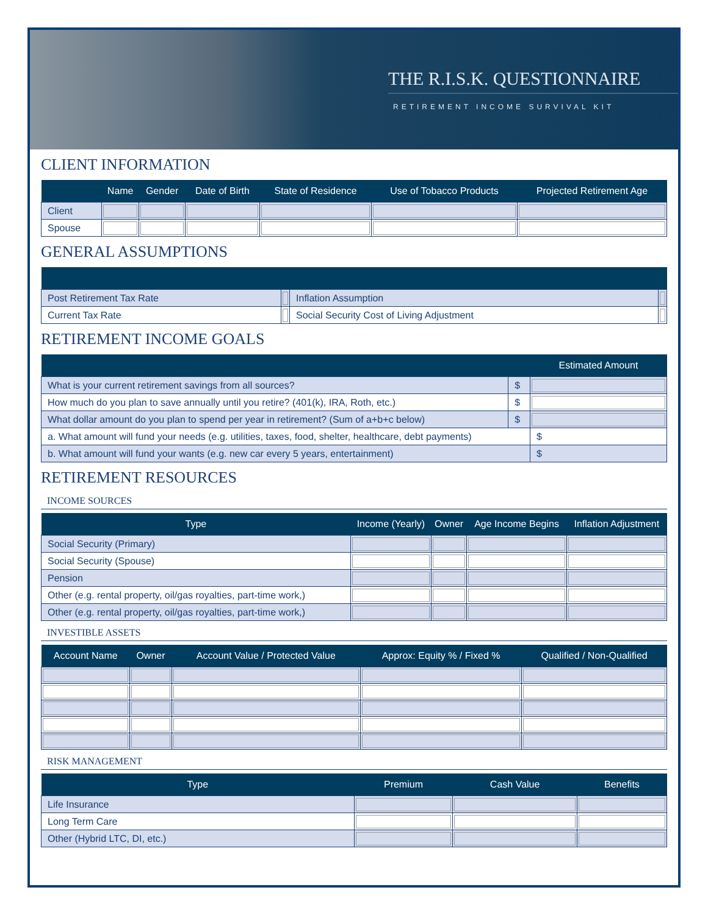THE R.I.S.K. QUESTIONNAIRE
RETIREMENT INCOME SURVIVAL KIT
CLIENT INFORMATION
| | Name | Gender | Date of Birth | State of Residence | Use of Tobacco Products | Projected Retirement Age |
| --- | --- | --- | --- | --- | --- | --- |
| Client | | | | | | |
| Spouse | | | | | | |
GENERAL ASSUMPTIONS
| Post Retirement Tax Rate | | Inflation Assumption | |
| Current Tax Rate | | Social Security Cost of Living Adjustment | |
RETIREMENT INCOME GOALS
| | | Estimated Amount |
| --- | --- | --- |
| What is your current retirement savings from all sources? | $ | |
| How much do you plan to save annually until you retire? (401(k), IRA, Roth, etc.) | $ | |
| What dollar amount do you plan to spend per year in retirement? (Sum of a+b+c below) | $ | |
| a. What amount will fund your needs (e.g. utilities, taxes, food, shelter, healthcare, debt payments) | | $ |
| b. What amount will fund your wants (e.g. new car every 5 years, entertainment) | | $ |
RETIREMENT RESOURCES
INCOME SOURCES
| Type | Income (Yearly) | Owner | Age Income Begins | Inflation Adjustment |
| --- | --- | --- | --- | --- |
| Social Security (Primary) | | | | |
| Social Security (Spouse) | | | | |
| Pension | | | | |
| Other (e.g. rental property, oil/gas royalties, part-time work,) | | | | |
| Other (e.g. rental property, oil/gas royalties, part-time work,) | | | | |
INVESTIBLE ASSETS
| Account Name | Owner | Account Value / Protected Value | Approx: Equity % / Fixed % | Qualified / Non-Qualified |
| --- | --- | --- | --- | --- |
RISK MANAGEMENT
| Type | Premium | Cash Value | Benefits |
| --- | --- | --- | --- |
| Life Insurance | | | |
| Long Term Care | | | |
| Other (Hybrid LTC, DI, etc.) | | | |